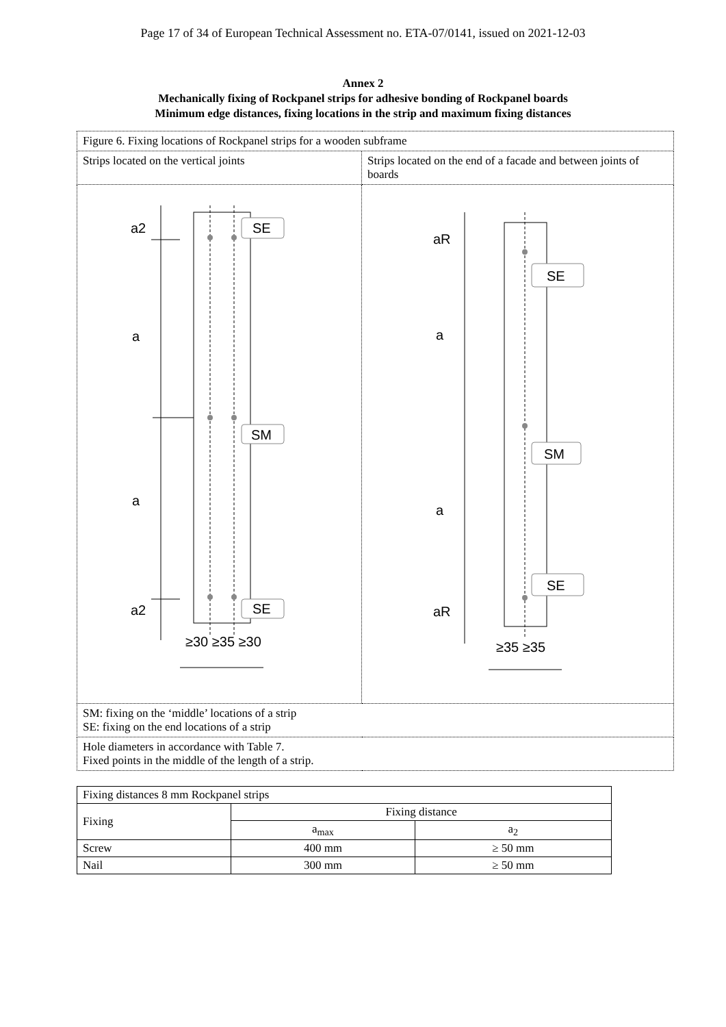Page 17 of 34 of European Technical Assessment no. ETA-07/0141, issued on 2021-12-03
Annex 2
Mechanically fixing of Rockpanel strips for adhesive bonding of Rockpanel boards
Minimum edge distances, fixing locations in the strip and maximum fixing distances
| Figure 6. Fixing locations of Rockpanel strips for a wooden subframe | |
| Strips located on the vertical joints | Strips located on the end of a facade and between joints of boards |
| SE SM SE a2 a a a2 ≥30 ≥35 ≥30 | SE SM SE aR a a aR ≥35 ≥35 |
| SM: fixing on the ‘middle’ locations of a strip SE: fixing on the end locations of a strip | |
| Hole diameters in accordance with Table 7. Fixed points in the middle of the length of a strip. | |
| Fixing distances 8 mm Rockpanel strips | | |
| Fixing | Fixing distance | |
| | a<sub>max</sub> | a<sub>2</sub> |
| Screw | 400 mm | ≥ 50 mm |
| Nail | 300 mm | ≥ 50 mm |